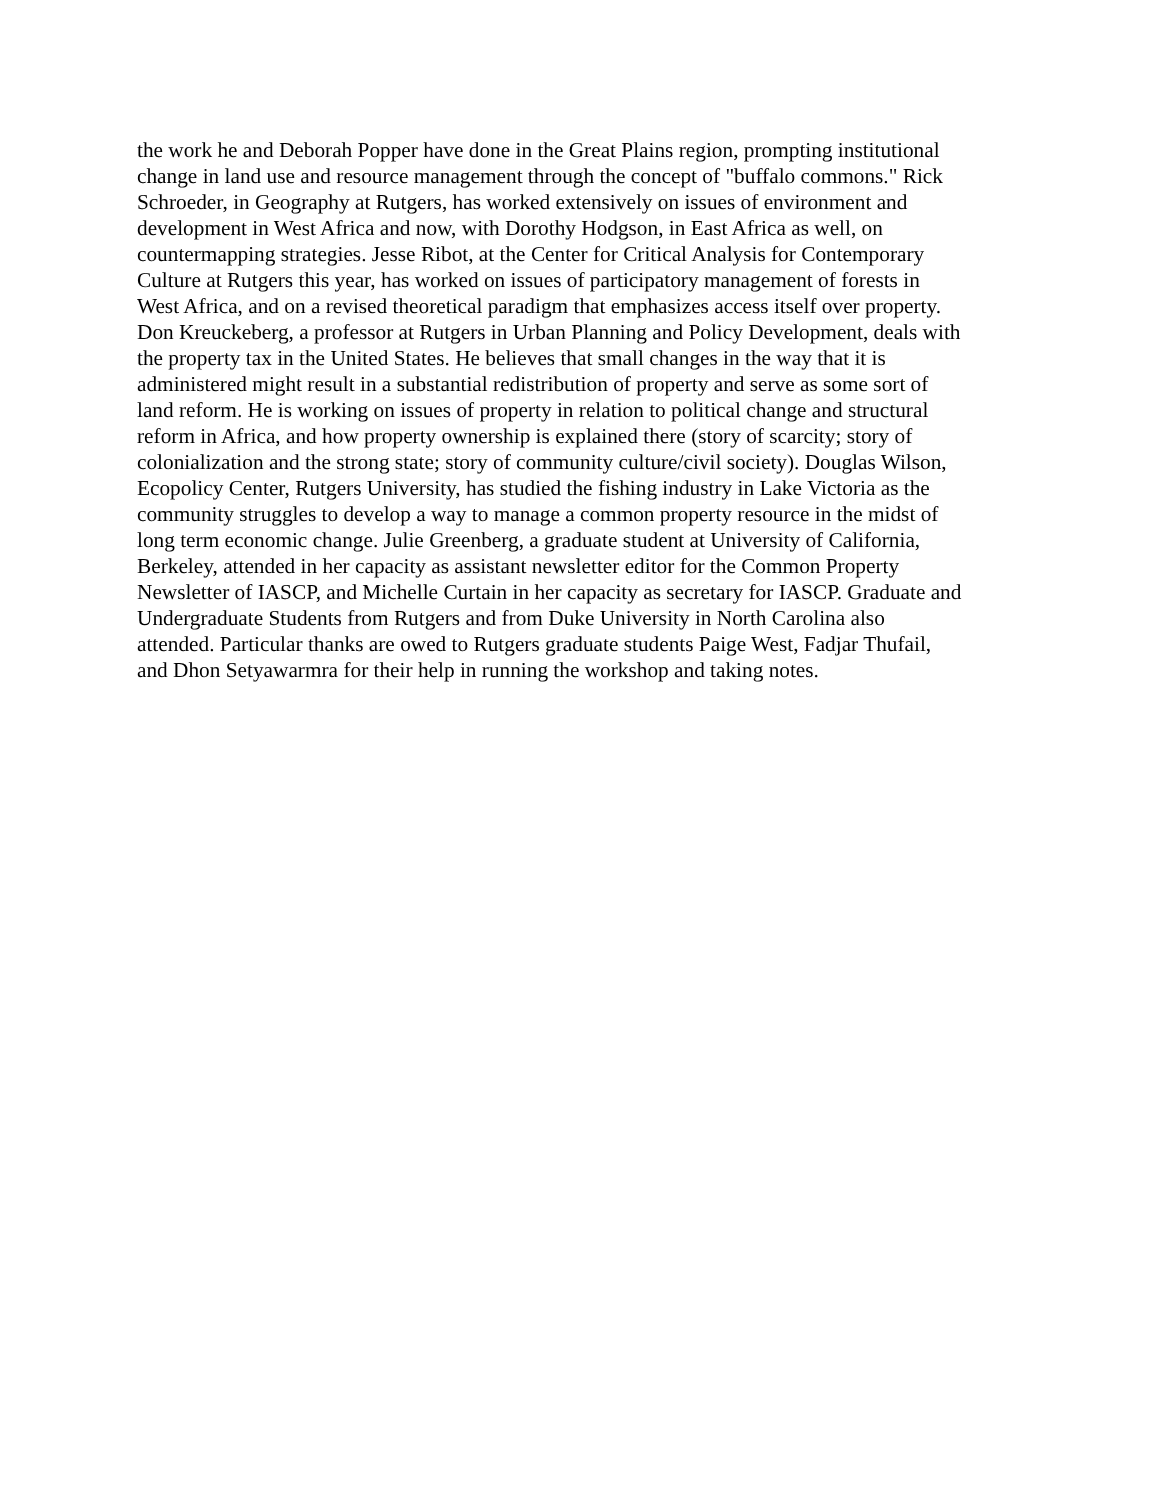the work he and Deborah Popper have done in the Great Plains region, prompting institutional
change in land use and resource management through the concept of "buffalo commons." Rick
Schroeder, in Geography at Rutgers, has worked extensively on issues of environment and
development in West Africa and now, with Dorothy Hodgson, in East Africa as well, on
countermapping strategies. Jesse Ribot, at the Center for Critical Analysis for Contemporary
Culture at Rutgers this year, has worked on issues of participatory management of forests in
West Africa, and on a revised theoretical paradigm that emphasizes access itself over property.
Don Kreuckeberg, a professor at Rutgers in Urban Planning and Policy Development, deals with
the property tax in the United States. He believes that small changes in the way that it is
administered might result in a substantial redistribution of property and serve as some sort of
land reform. He is working on issues of property in relation to political change and structural
reform in Africa, and how property ownership is explained there (story of scarcity; story of
colonialization and the strong state; story of community culture/civil society). Douglas Wilson,
Ecopolicy Center, Rutgers University, has studied the fishing industry in Lake Victoria as the
community struggles to develop a way to manage a common property resource in the midst of
long term economic change. Julie Greenberg, a graduate student at University of California,
Berkeley, attended in her capacity as assistant newsletter editor for the Common Property
Newsletter of IASCP, and Michelle Curtain in her capacity as secretary for IASCP. Graduate and
Undergraduate Students from Rutgers and from Duke University in North Carolina also
attended. Particular thanks are owed to Rutgers graduate students Paige West, Fadjar Thufail,
and Dhon Setyawarmra for their help in running the workshop and taking notes.